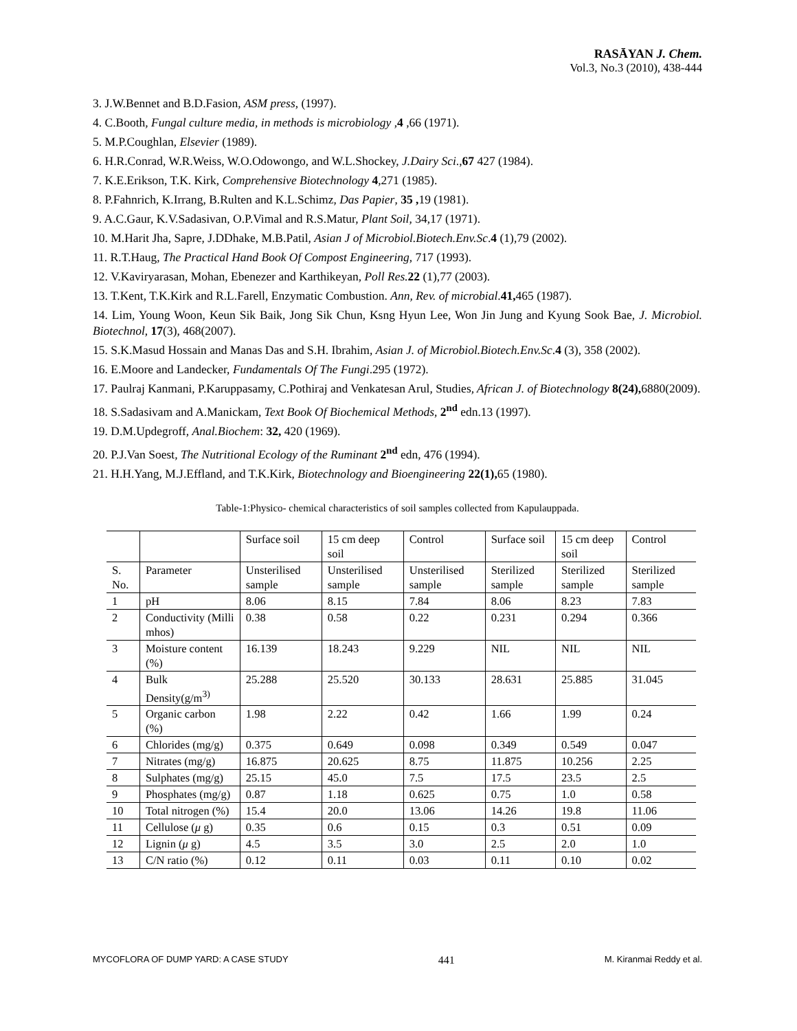RASĀYAN J. Chem.
Vol.3, No.3 (2010), 438-444
3. J.W.Bennet and B.D.Fasion, ASM press, (1997).
4. C.Booth, Fungal culture media, in methods is microbiology ,4 ,66 (1971).
5. M.P.Coughlan, Elsevier (1989).
6. H.R.Conrad, W.R.Weiss, W.O.Odowongo, and W.L.Shockey, J.Dairy Sci.,67 427 (1984).
7. K.E.Erikson, T.K. Kirk, Comprehensive Biotechnology 4,271 (1985).
8. P.Fahnrich, K.Irrang, B.Rulten and K.L.Schimz, Das Papier, 35 , 19 (1981).
9. A.C.Gaur, K.V.Sadasivan, O.P.Vimal and R.S.Matur, Plant Soil, 34,17 (1971).
10. M.Harit Jha, Sapre, J.DDhake, M.B.Patil, Asian J of Microbiol.Biotech.Env.Sc.4 (1),79 (2002).
11. R.T.Haug, The Practical Hand Book Of Compost Engineering, 717 (1993).
12. V.Kaviryarasan, Mohan, Ebenezer and Karthikeyan, Poll Res. 22 (1),77 (2003).
13. T.Kent, T.K.Kirk and R.L.Farell, Enzymatic Combustion. Ann, Rev. of microbial.41, 465 (1987).
14. Lim, Young Woon, Keun Sik Baik, Jong Sik Chun, Ksng Hyun Lee, Won Jin Jung and Kyung Sook Bae, J. Microbiol. Biotechnol, 17(3), 468(2007).
15. S.K.Masud Hossain and Manas Das and S.H. Ibrahim, Asian J. of Microbiol.Biotech.Env.Sc.4 (3), 358 (2002).
16. E.Moore and Landecker, Fundamentals Of The Fungi.295 (1972).
17. Paulraj Kanmani, P.Karuppasamy, C.Pothiraj and Venkatesan Arul, Studies, African J. of Biotechnology 8(24), 6880(2009).
18. S.Sadasivam and A.Manickam, Text Book Of Biochemical Methods, 2<sup>nd</sup> edn.13 (1997).
19. D.M.Updegroff, Anal.Biochem: 32, 420 (1969).
20. P.J.Van Soest, The Nutritional Ecology of the Ruminant 2<sup>nd</sup> edn, 476 (1994).
21. H.H.Yang, M.J.Effland, and T.K.Kirk, Biotechnology and Bioengineering 22(1), 65 (1980).
Table-1:Physico- chemical characteristics of soil samples collected from Kapulauppada.
| | | Surface soil | 15 cm deep soil | Control | Surface soil | 15 cm deep soil | Control |
| S. No. | Parameter | Unsterilised sample | Unsterilised sample | Unsterilised sample | Sterilized sample | Sterilized sample | Sterilized sample |
| 1 | pH | 8.06 | 8.15 | 7.84 | 8.06 | 8.23 | 7.83 |
| 2 | Conductivity (Milli mhos) | 0.38 | 0.58 | 0.22 | 0.231 | 0.294 | 0.366 |
| 3 | Moisture content (%) | 16.139 | 18.243 | 9.229 | NIL | NIL | NIL |
| 4 | Bulk Density(g/m<sup>3)</sup> | 25.288 | 25.520 | 30.133 | 28.631 | 25.885 | 31.045 |
| 5 | Organic carbon (%) | 1.98 | 2.22 | 0.42 | 1.66 | 1.99 | 0.24 |
| 6 | Chlorides (mg/g) | 0.375 | 0.649 | 0.098 | 0.349 | 0.549 | 0.047 |
| 7 | Nitrates (mg/g) | 16.875 | 20.625 | 8.75 | 11.875 | 10.256 | 2.25 |
| 8 | Sulphates (mg/g) | 25.15 | 45.0 | 7.5 | 17.5 | 23.5 | 2.5 |
| 9 | Phosphates (mg/g) | 0.87 | 1.18 | 0.625 | 0.75 | 1.0 | 0.58 |
| 10 | Total nitrogen (%) | 15.4 | 20.0 | 13.06 | 14.26 | 19.8 | 11.06 |
| 11 | Cellulose ( μ g) | 0.35 | 0.6 | 0.15 | 0.3 | 0.51 | 0.09 |
| 12 | Lignin ( μ g) | 4.5 | 3.5 | 3.0 | 2.5 | 2.0 | 1.0 |
| 13 | C/N ratio (%) | 0.12 | 0.11 | 0.03 | 0.11 | 0.10 | 0.02 |
MYCOFLORA OF DUMP YARD: A CASE STUDY 441 M. Kiranmai Reddy et al.